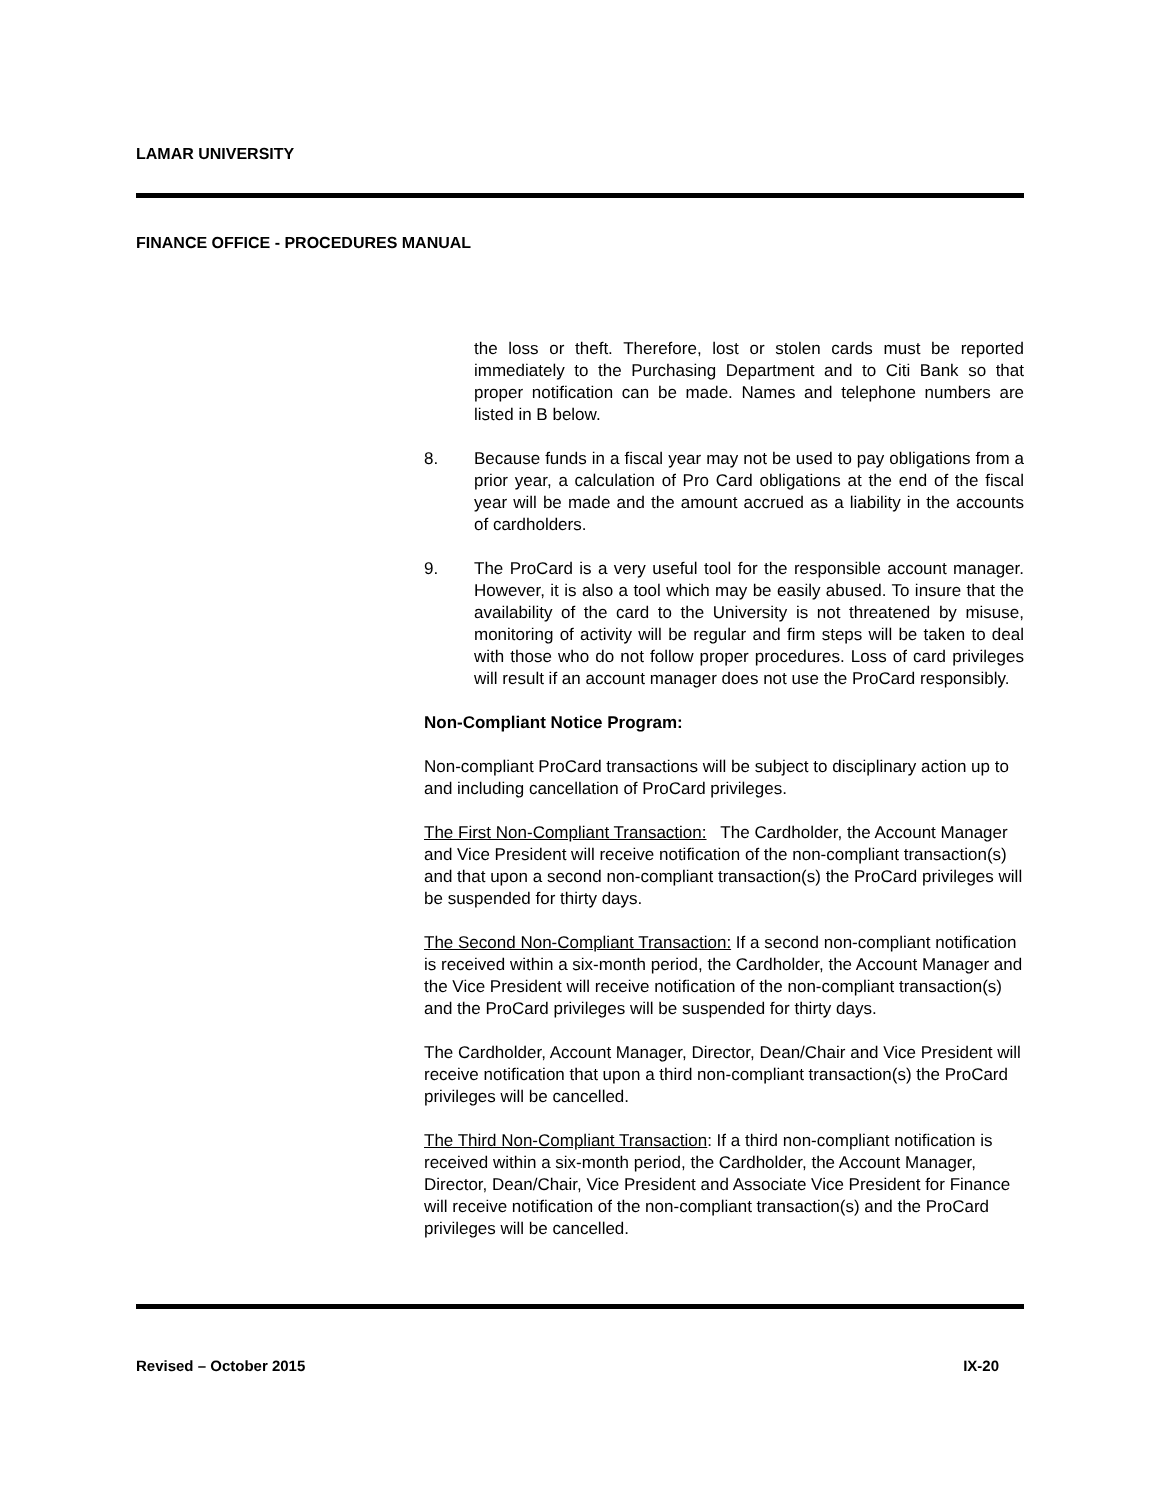LAMAR UNIVERSITY
FINANCE OFFICE - PROCEDURES MANUAL
the loss or theft. Therefore, lost or stolen cards must be reported immediately to the Purchasing Department and to Citi Bank so that proper notification can be made. Names and telephone numbers are listed in B below.
8. Because funds in a fiscal year may not be used to pay obligations from a prior year, a calculation of Pro Card obligations at the end of the fiscal year will be made and the amount accrued as a liability in the accounts of cardholders.
9. The ProCard is a very useful tool for the responsible account manager. However, it is also a tool which may be easily abused. To insure that the availability of the card to the University is not threatened by misuse, monitoring of activity will be regular and firm steps will be taken to deal with those who do not follow proper procedures. Loss of card privileges will result if an account manager does not use the ProCard responsibly.
Non-Compliant Notice Program:
Non-compliant ProCard transactions will be subject to disciplinary action up to and including cancellation of ProCard privileges.
The First Non-Compliant Transaction: The Cardholder, the Account Manager and Vice President will receive notification of the non-compliant transaction(s) and that upon a second non-compliant transaction(s) the ProCard privileges will be suspended for thirty days.
The Second Non-Compliant Transaction: If a second non-compliant notification is received within a six-month period, the Cardholder, the Account Manager and the Vice President will receive notification of the non-compliant transaction(s) and the ProCard privileges will be suspended for thirty days.
The Cardholder, Account Manager, Director, Dean/Chair and Vice President will receive notification that upon a third non-compliant transaction(s) the ProCard privileges will be cancelled.
The Third Non-Compliant Transaction: If a third non-compliant notification is received within a six-month period, the Cardholder, the Account Manager, Director, Dean/Chair, Vice President and Associate Vice President for Finance will receive notification of the non-compliant transaction(s) and the ProCard privileges will be cancelled.
Revised – October 2015 IX-20